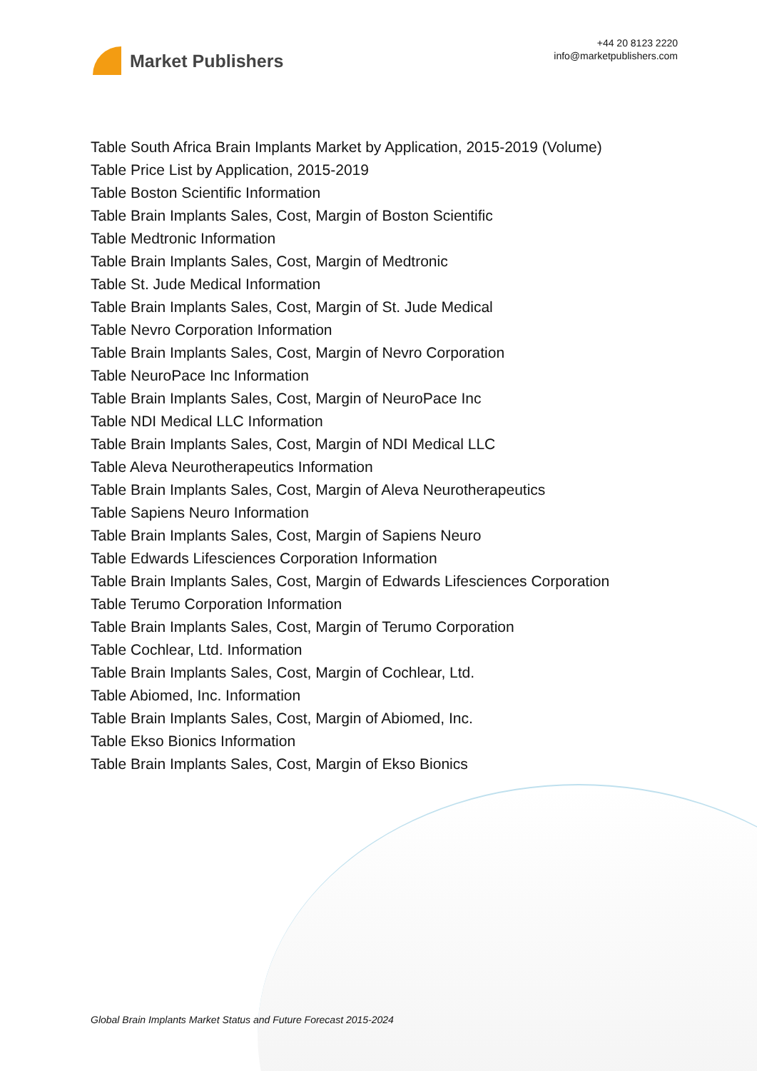Market Publishers
+44 20 8123 2220
info@marketpublishers.com
Table South Africa Brain Implants Market by Application, 2015-2019 (Volume)
Table Price List by Application, 2015-2019
Table Boston Scientific Information
Table Brain Implants Sales, Cost, Margin of Boston Scientific
Table Medtronic Information
Table Brain Implants Sales, Cost, Margin of Medtronic
Table St. Jude Medical Information
Table Brain Implants Sales, Cost, Margin of St. Jude Medical
Table Nevro Corporation Information
Table Brain Implants Sales, Cost, Margin of Nevro Corporation
Table NeuroPace Inc Information
Table Brain Implants Sales, Cost, Margin of NeuroPace Inc
Table NDI Medical LLC Information
Table Brain Implants Sales, Cost, Margin of NDI Medical LLC
Table Aleva Neurotherapeutics Information
Table Brain Implants Sales, Cost, Margin of Aleva Neurotherapeutics
Table Sapiens Neuro Information
Table Brain Implants Sales, Cost, Margin of Sapiens Neuro
Table Edwards Lifesciences Corporation Information
Table Brain Implants Sales, Cost, Margin of Edwards Lifesciences Corporation
Table Terumo Corporation Information
Table Brain Implants Sales, Cost, Margin of Terumo Corporation
Table Cochlear, Ltd. Information
Table Brain Implants Sales, Cost, Margin of Cochlear, Ltd.
Table Abiomed, Inc. Information
Table Brain Implants Sales, Cost, Margin of Abiomed, Inc.
Table Ekso Bionics Information
Table Brain Implants Sales, Cost, Margin of Ekso Bionics
Global Brain Implants Market Status and Future Forecast 2015-2024